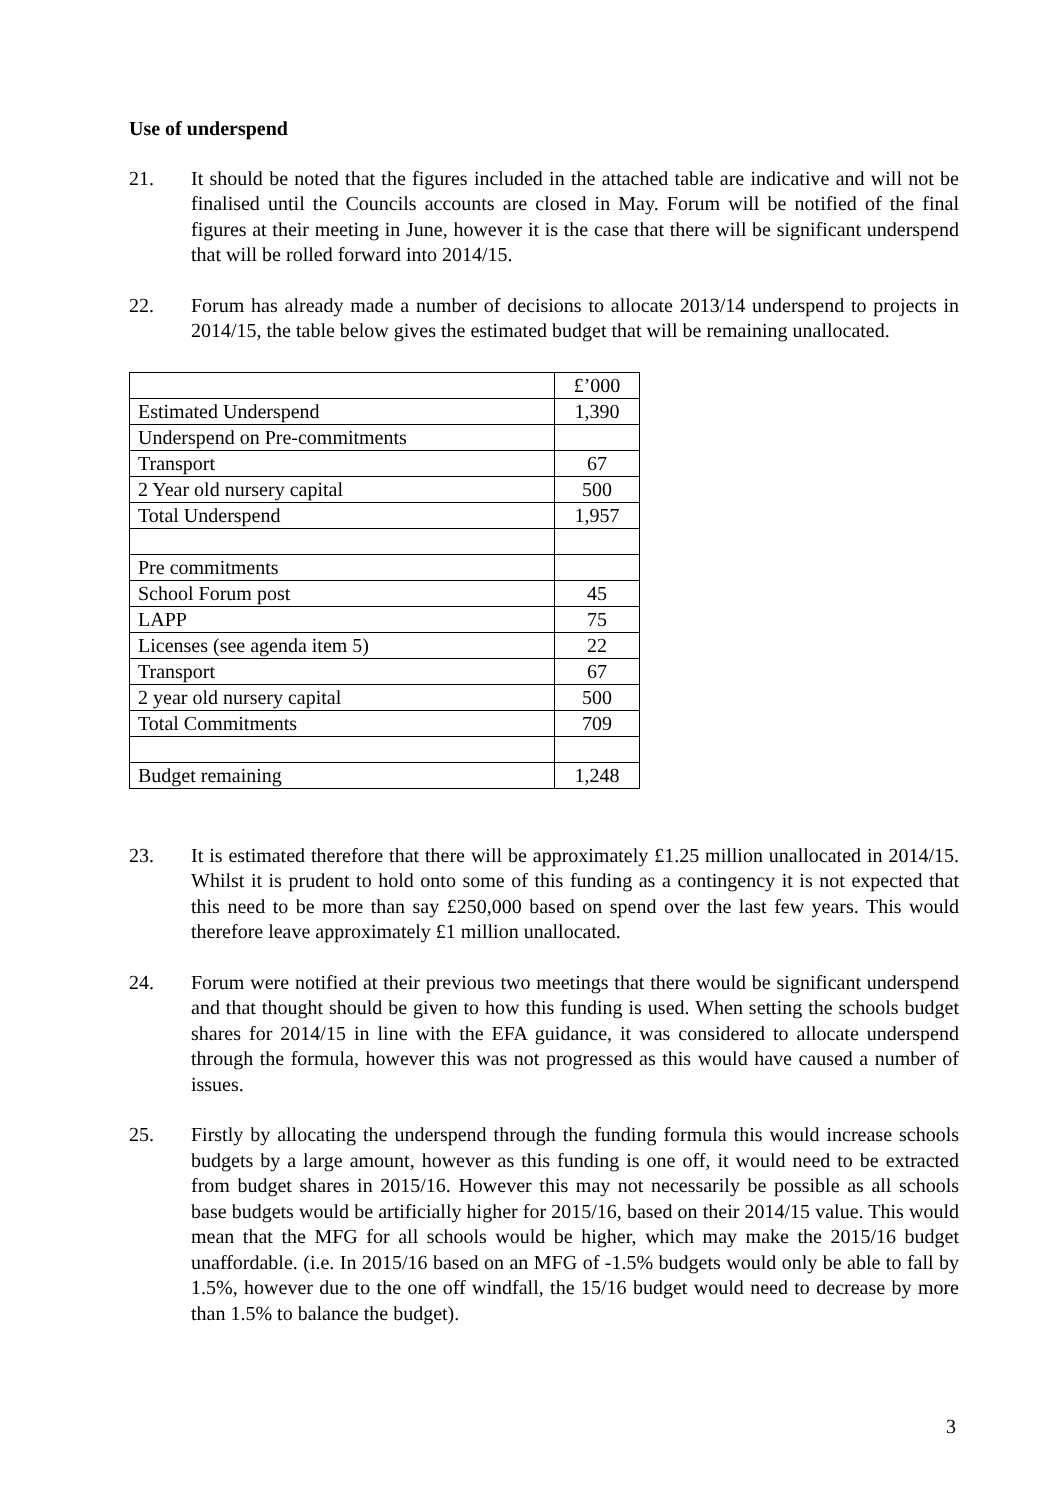Use of underspend
21. It should be noted that the figures included in the attached table are indicative and will not be finalised until the Councils accounts are closed in May. Forum will be notified of the final figures at their meeting in June, however it is the case that there will be significant underspend that will be rolled forward into 2014/15.
22. Forum has already made a number of decisions to allocate 2013/14 underspend to projects in 2014/15, the table below gives the estimated budget that will be remaining unallocated.
| | £’000 |
| Estimated Underspend | 1,390 |
| Underspend on Pre-commitments | |
| Transport | 67 |
| 2 Year old nursery capital | 500 |
| Total Underspend | 1,957 |
| Pre commitments | |
| School Forum post | 45 |
| LAPP | 75 |
| Licenses (see agenda item 5) | 22 |
| Transport | 67 |
| 2 year old nursery capital | 500 |
| Total Commitments | 709 |
| Budget remaining | 1,248 |
23. It is estimated therefore that there will be approximately £1.25 million unallocated in 2014/15. Whilst it is prudent to hold onto some of this funding as a contingency it is not expected that this need to be more than say £250,000 based on spend over the last few years. This would therefore leave approximately £1 million unallocated.
24. Forum were notified at their previous two meetings that there would be significant underspend and that thought should be given to how this funding is used. When setting the schools budget shares for 2014/15 in line with the EFA guidance, it was considered to allocate underspend through the formula, however this was not progressed as this would have caused a number of issues.
25. Firstly by allocating the underspend through the funding formula this would increase schools budgets by a large amount, however as this funding is one off, it would need to be extracted from budget shares in 2015/16. However this may not necessarily be possible as all schools base budgets would be artificially higher for 2015/16, based on their 2014/15 value. This would mean that the MFG for all schools would be higher, which may make the 2015/16 budget unaffordable. (i.e. In 2015/16 based on an MFG of -1.5% budgets would only be able to fall by 1.5%, however due to the one off windfall, the 15/16 budget would need to decrease by more than 1.5% to balance the budget).
3